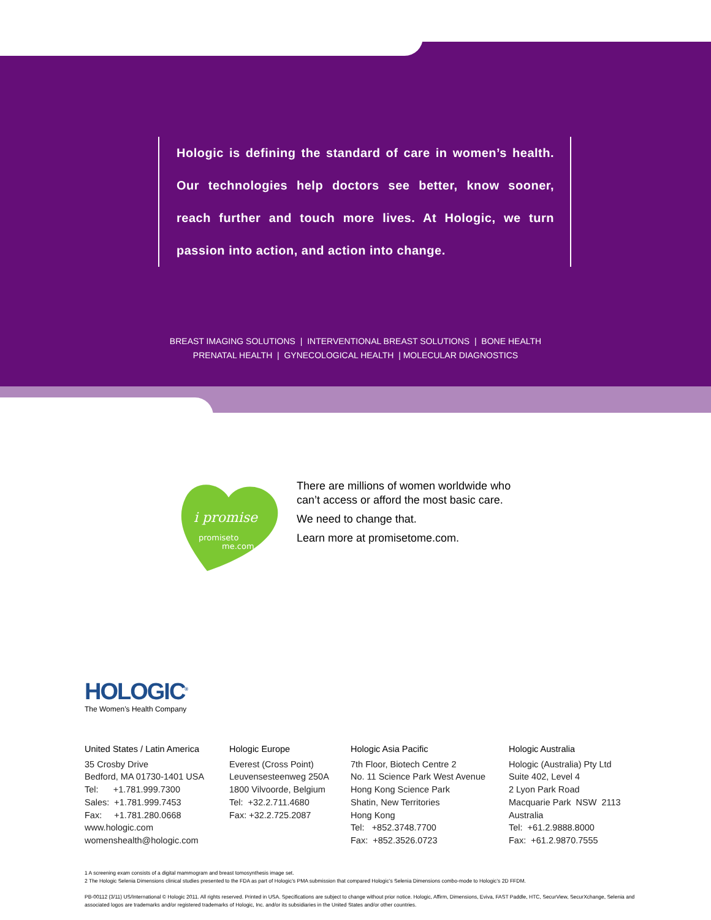Hologic is defining the standard of care in women’s health. Our technologies help doctors see better, know sooner, reach further and touch more lives. At Hologic, we turn passion into action, and action into change.
BREAST IMAGING SOLUTIONS | INTERVENTIONAL BREAST SOLUTIONS | BONE HEALTH
PRENATAL HEALTH | GYNECOLOGICAL HEALTH | MOLECULAR DIAGNOSTICS
i promise
promiseto
me.com
There are millions of women worldwide who
can’t access or afford the most basic care.
We need to change that.
Learn more at promisetome.com.
HOLOGIC<sup>®</sup>
The Women’s Health Company
United States / Latin America
35 Crosby Drive
Bedford, MA 01730-1401 USA
Tel: +1.781.999.7300
Sales: +1.781.999.7453
Fax: +1.781.280.0668
www.hologic.com
womenshealth@hologic.com
Hologic Europe
Everest (Cross Point)
Leuvensesteenweg 250A
1800 Vilvoorde, Belgium
Tel: +32.2.711.4680
Fax: +32.2.725.2087
Hologic Asia Pacific
7th Floor, Biotech Centre 2
No. 11 Science Park West Avenue
Hong Kong Science Park
Shatin, New Territories
Hong Kong
Tel: +852.3748.7700
Fax: +852.3526.0723
Hologic Australia
Hologic (Australia) Pty Ltd
Suite 402, Level 4
2 Lyon Park Road
Macquarie Park NSW 2113
Australia
Tel: +61.2.9888.8000
Fax: +61.2.9870.7555
1 A screening exam consists of a digital mammogram and breast tomosynthesis image set.
2 The Hologic Selenia Dimensions clinical studies presented to the FDA as part of Hologic’s PMA submission that compared Hologic’s Selenia Dimensions combo-mode to Hologic’s 2D FFDM.
PB-00112 (3/11) US/International © Hologic 2011. All rights reserved. Printed in USA. Specifications are subject to change without prior notice. Hologic, Affirm, Dimensions, Eviva, FAST Paddle, HTC, SecurView, SecurXchange, Selenia and associated logos are trademarks and/or registered trademarks of Hologic, Inc. and/or its subsidiaries in the United States and/or other countries.